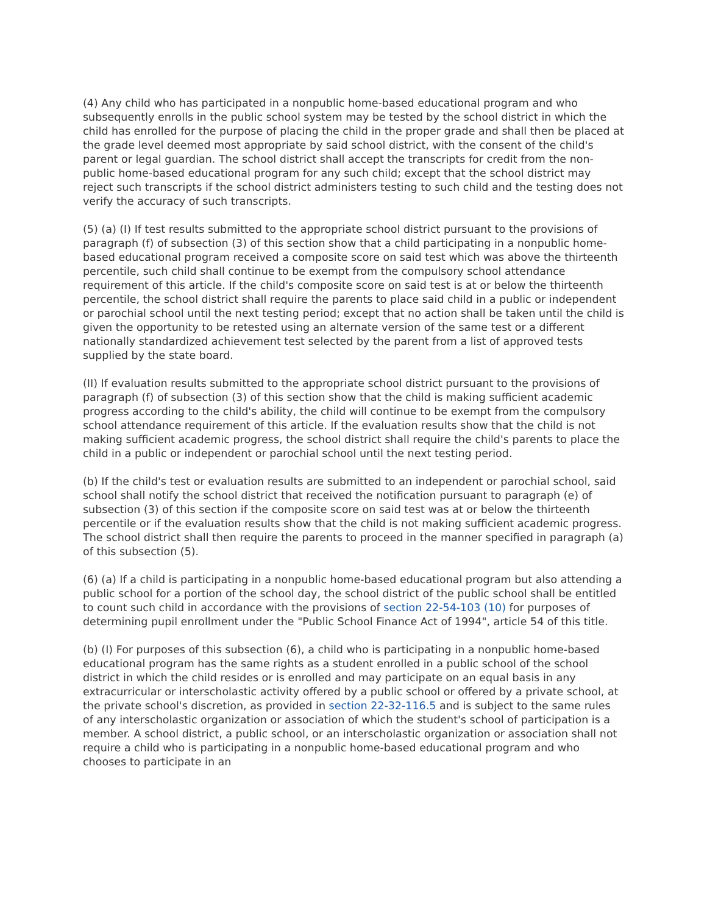(4) Any child who has participated in a nonpublic home-based educational program and who subsequently enrolls in the public school system may be tested by the school district in which the child has enrolled for the purpose of placing the child in the proper grade and shall then be placed at the grade level deemed most appropriate by said school district, with the consent of the child's parent or legal guardian. The school district shall accept the transcripts for credit from the non-public home-based educational program for any such child; except that the school district may reject such transcripts if the school district administers testing to such child and the testing does not verify the accuracy of such transcripts.
(5) (a) (I) If test results submitted to the appropriate school district pursuant to the provisions of paragraph (f) of subsection (3) of this section show that a child participating in a nonpublic home-based educational program received a composite score on said test which was above the thirteenth percentile, such child shall continue to be exempt from the compulsory school attendance requirement of this article. If the child's composite score on said test is at or below the thirteenth percentile, the school district shall require the parents to place said child in a public or independent or parochial school until the next testing period; except that no action shall be taken until the child is given the opportunity to be retested using an alternate version of the same test or a different nationally standardized achievement test selected by the parent from a list of approved tests supplied by the state board.
(II) If evaluation results submitted to the appropriate school district pursuant to the provisions of paragraph (f) of subsection (3) of this section show that the child is making sufficient academic progress according to the child's ability, the child will continue to be exempt from the compulsory school attendance requirement of this article. If the evaluation results show that the child is not making sufficient academic progress, the school district shall require the child's parents to place the child in a public or independent or parochial school until the next testing period.
(b) If the child's test or evaluation results are submitted to an independent or parochial school, said school shall notify the school district that received the notification pursuant to paragraph (e) of subsection (3) of this section if the composite score on said test was at or below the thirteenth percentile or if the evaluation results show that the child is not making sufficient academic progress. The school district shall then require the parents to proceed in the manner specified in paragraph (a) of this subsection (5).
(6) (a) If a child is participating in a nonpublic home-based educational program but also attending a public school for a portion of the school day, the school district of the public school shall be entitled to count such child in accordance with the provisions of section 22-54-103 (10) for purposes of determining pupil enrollment under the "Public School Finance Act of 1994", article 54 of this title.
(b) (I) For purposes of this subsection (6), a child who is participating in a nonpublic home-based educational program has the same rights as a student enrolled in a public school of the school district in which the child resides or is enrolled and may participate on an equal basis in any extracurricular or interscholastic activity offered by a public school or offered by a private school, at the private school's discretion, as provided in section 22-32-116.5 and is subject to the same rules of any interscholastic organization or association of which the student's school of participation is a member. A school district, a public school, or an interscholastic organization or association shall not require a child who is participating in a nonpublic home-based educational program and who chooses to participate in an